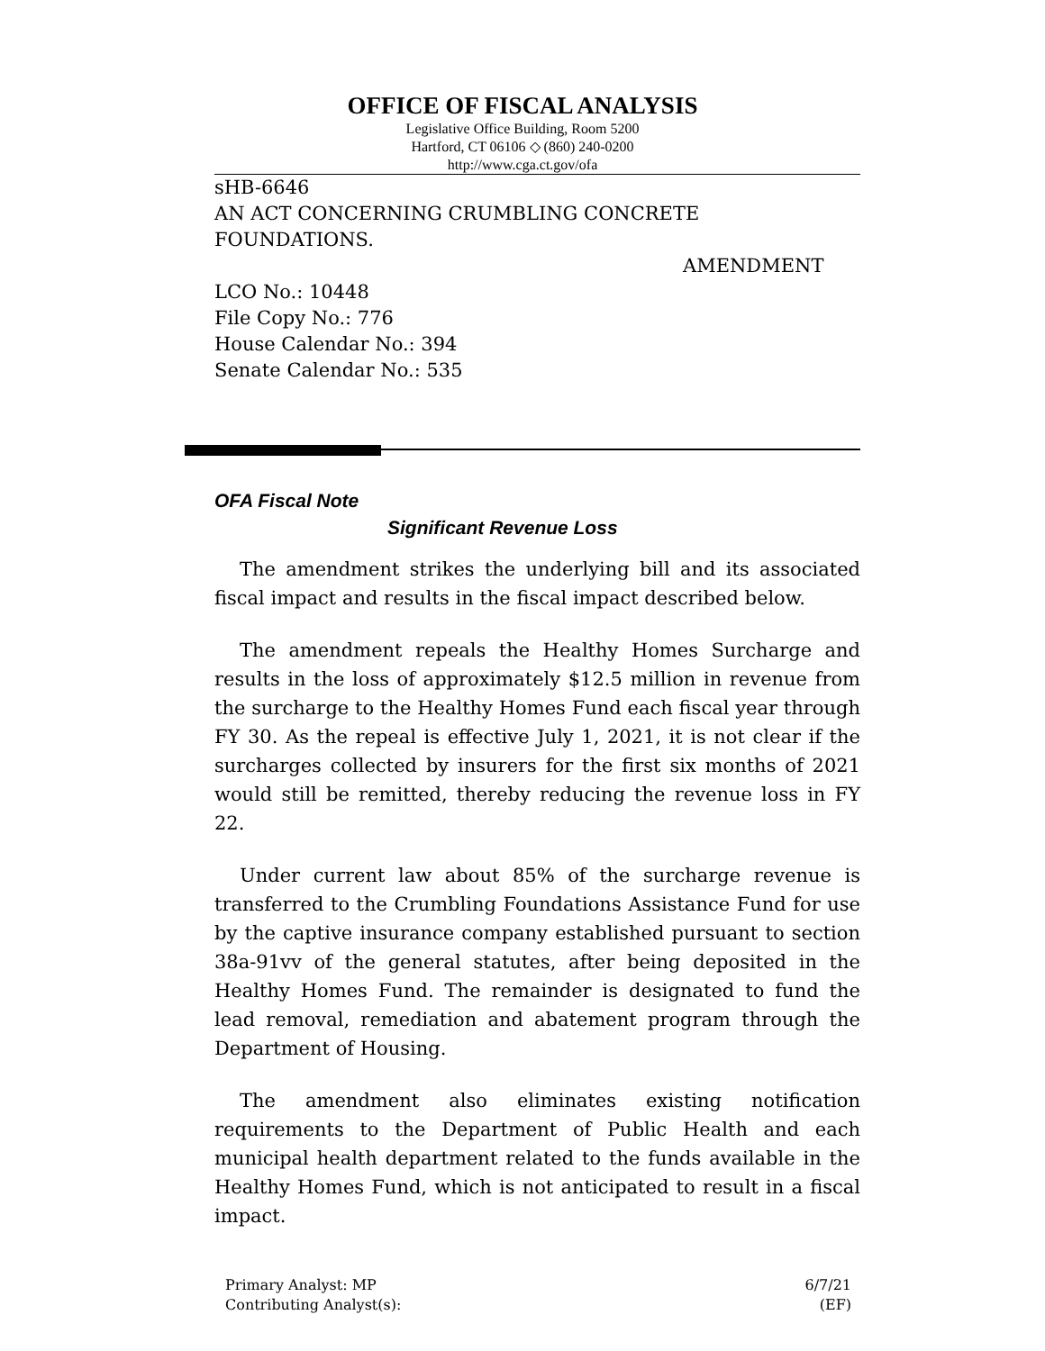OFFICE OF FISCAL ANALYSIS
Legislative Office Building, Room 5200
Hartford, CT 06106 ◇ (860) 240-0200
http://www.cga.ct.gov/ofa
sHB-6646
AN ACT CONCERNING CRUMBLING CONCRETE
FOUNDATIONS.
AMENDMENT
LCO No.: 10448
File Copy No.: 776
House Calendar No.: 394
Senate Calendar No.: 535
OFA Fiscal Note
Significant Revenue Loss
The amendment strikes the underlying bill and its associated fiscal impact and results in the fiscal impact described below.
The amendment repeals the Healthy Homes Surcharge and results in the loss of approximately $12.5 million in revenue from the surcharge to the Healthy Homes Fund each fiscal year through FY 30. As the repeal is effective July 1, 2021, it is not clear if the surcharges collected by insurers for the first six months of 2021 would still be remitted, thereby reducing the revenue loss in FY 22.
Under current law about 85% of the surcharge revenue is transferred to the Crumbling Foundations Assistance Fund for use by the captive insurance company established pursuant to section 38a-91vv of the general statutes, after being deposited in the Healthy Homes Fund. The remainder is designated to fund the lead removal, remediation and abatement program through the Department of Housing.
The amendment also eliminates existing notification requirements to the Department of Public Health and each municipal health department related to the funds available in the Healthy Homes Fund, which is not anticipated to result in a fiscal impact.
Primary Analyst: MP
Contributing Analyst(s):
6/7/21
(EF)